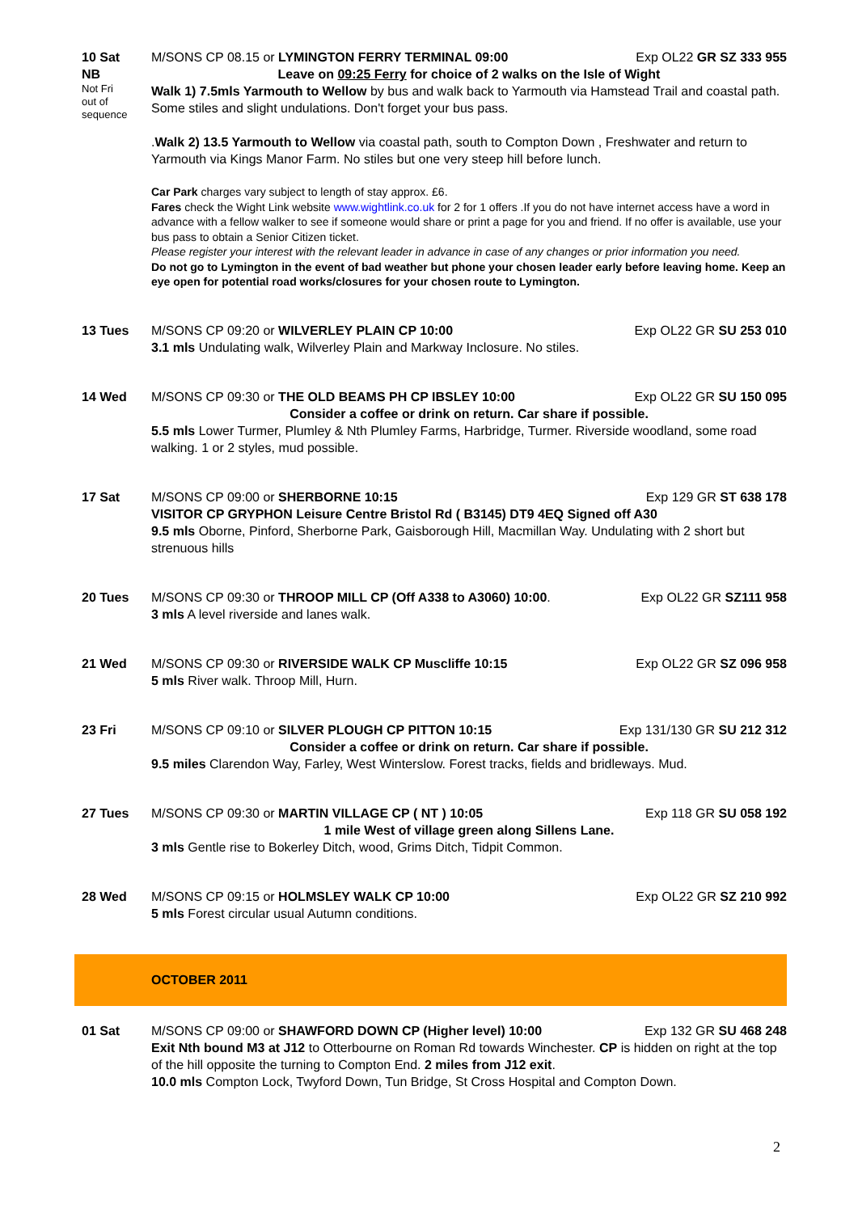| 10 Sat NB Not Fri out of sequence | Exp OL22 GR SZ 333 955 M/SONS CP 08.15 or LYMINGTON FERRY TERMINAL 09:00 Leave on 09:25 Ferry for choice of 2 walks on the Isle of Wight Walk 1) 7.5mls Yarmouth to Wellow by bus and walk back to Yarmouth via Hamstead Trail and coastal path. Some stiles and slight undulations. Don't forget your bus pass. . Walk 2) 13.5 Yarmouth to Wellow via coastal path, south to Compton Down , Freshwater and return to Yarmouth via Kings Manor Farm. No stiles but one very steep hill before lunch. Car Park charges vary subject to length of stay approx. £6. Fares check the Wight Link website www.wightlink.co.uk for 2 for 1 offers .If you do not have internet access have a word in advance with a fellow walker to see if someone would share or print a page for you and friend. If no offer is available, use your bus pass to obtain a Senior Citizen ticket. Please register your interest with the relevant leader in advance in case of any changes or prior information you need. Do not go to Lymington in the event of bad weather but phone your chosen leader early before leaving home. Keep an eye open for potential road works/closures for your chosen route to Lymington. |
| 13 Tues | Exp OL22 GR SU 253 010 M/SONS CP 09:20 or WILVERLEY PLAIN CP 10:00 3.1 mls Undulating walk, Wilverley Plain and Markway Inclosure. No stiles. |
| 14 Wed | Exp OL22 GR SU 150 095 M/SONS CP 09:30 or THE OLD BEAMS PH CP IBSLEY 10:00 Consider a coffee or drink on return. Car share if possible. 5.5 mls Lower Turmer, Plumley & Nth Plumley Farms, Harbridge, Turmer. Riverside woodland, some road walking. 1 or 2 styles, mud possible. |
| 17 Sat | Exp 129 GR ST 638 178 M/SONS CP 09:00 or SHERBORNE 10:15 VISITOR CP GRYPHON Leisure Centre Bristol Rd ( B3145) DT9 4EQ Signed off A30 9.5 mls Oborne, Pinford, Sherborne Park, Gaisborough Hill, Macmillan Way. Undulating with 2 short but strenuous hills |
| 20 Tues | Exp OL22 GR SZ111 958 M/SONS CP 09:30 or THROOP MILL CP (Off A338 to A3060) 10:00 . 3 mls A level riverside and lanes walk. |
| 21 Wed | Exp OL22 GR SZ 096 958 M/SONS CP 09:30 or RIVERSIDE WALK CP Muscliffe 10:15 5 mls River walk. Throop Mill, Hurn. |
| 23 Fri | Exp 131/130 GR SU 212 312 M/SONS CP 09:10 or SILVER PLOUGH CP PITTON 10:15 Consider a coffee or drink on return. Car share if possible. 9.5 miles Clarendon Way, Farley, West Winterslow. Forest tracks, fields and bridleways. Mud. |
| 27 Tues | Exp 118 GR SU 058 192 M/SONS CP 09:30 or MARTIN VILLAGE CP ( NT ) 10:05 1 mile West of village green along Sillens Lane. 3 mls Gentle rise to Bokerley Ditch, wood, Grims Ditch, Tidpit Common. |
| 28 Wed | Exp OL22 GR SZ 210 992 M/SONS CP 09:15 or HOLMSLEY WALK CP 10:00 5 mls Forest circular usual Autumn conditions. |
| | OCTOBER 2011 |
| 01 Sat | Exp 132 GR SU 468 248 M/SONS CP 09:00 or SHAWFORD DOWN CP (Higher level) 10:00 Exit Nth bound M3 at J12 to Otterbourne on Roman Rd towards Winchester. CP is hidden on right at the top of the hill opposite the turning to Compton End. 2 miles from J12 exit . 10.0 mls Compton Lock, Twyford Down, Tun Bridge, St Cross Hospital and Compton Down. |
2